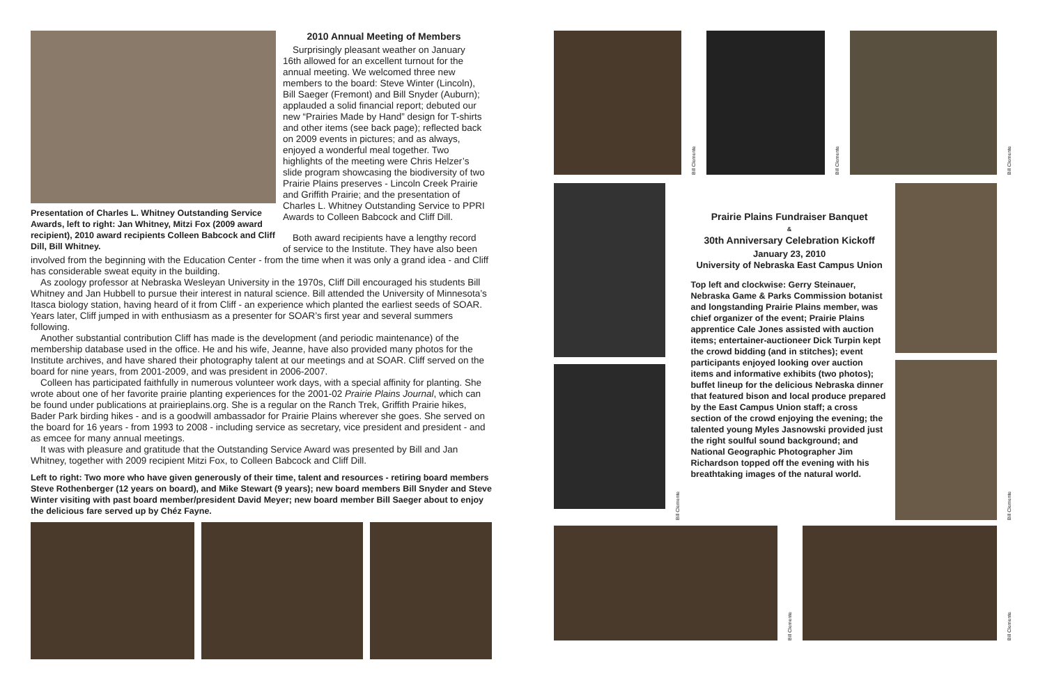Presentation of Charles L. Whitney Outstanding Service Awards, left to right: Jan Whitney, Mitzi Fox (2009 award recipient), 2010 award recipients Colleen Babcock and Cliff Dill, Bill Whitney.
2010 Annual Meeting of Members
Surprisingly pleasant weather on January 16th allowed for an excellent turnout for the annual meeting. We welcomed three new members to the board: Steve Winter (Lincoln), Bill Saeger (Fremont) and Bill Snyder (Auburn); applauded a solid financial report; debuted our new “Prairies Made by Hand” design for T-shirts and other items (see back page); reflected back on 2009 events in pictures; and as always, enjoyed a wonderful meal together. Two highlights of the meeting were Chris Helzer’s slide program showcasing the biodiversity of two Prairie Plains preserves - Lincoln Creek Prairie and Griffith Prairie; and the presentation of Charles L. Whitney Outstanding Service to PPRI Awards to Colleen Babcock and Cliff Dill.
Both award recipients have a lengthy record of service to the Institute. They have also been
involved from the beginning with the Education Center - from the time when it was only a grand idea - and Cliff has considerable sweat equity in the building.
As zoology professor at Nebraska Wesleyan University in the 1970s, Cliff Dill encouraged his students Bill Whitney and Jan Hubbell to pursue their interest in natural science. Bill attended the University of Minnesota’s Itasca biology station, having heard of it from Cliff - an experience which planted the earliest seeds of SOAR. Years later, Cliff jumped in with enthusiasm as a presenter for SOAR’s first year and several summers following.
Another substantial contribution Cliff has made is the development (and periodic maintenance) of the membership database used in the office. He and his wife, Jeanne, have also provided many photos for the Institute archives, and have shared their photography talent at our meetings and at SOAR. Cliff served on the board for nine years, from 2001-2009, and was president in 2006-2007.
Colleen has participated faithfully in numerous volunteer work days, with a special affinity for planting. She wrote about one of her favorite prairie planting experiences for the 2001-02 Prairie Plains Journal, which can be found under publications at prairieplains.org. She is a regular on the Ranch Trek, Griffith Prairie hikes, Bader Park birding hikes - and is a goodwill ambassador for Prairie Plains wherever she goes. She served on the board for 16 years - from 1993 to 2008 - including service as secretary, vice president and president - and as emcee for many annual meetings.
It was with pleasure and gratitude that the Outstanding Service Award was presented by Bill and Jan Whitney, together with 2009 recipient Mitzi Fox, to Colleen Babcock and Cliff Dill.
Left to right: Two more who have given generously of their time, talent and resources - retiring board members Steve Rothenberger (12 years on board), and Mike Stewart (9 years); new board members Bill Snyder and Steve Winter visiting with past board member/president David Meyer; new board member Bill Saeger about to enjoy the delicious fare served up by Chéz Fayne.
Bill Clemente
Bill Clemente
Bill Clemente
Bill Clemente
Prairie Plains Fundraiser Banquet
&
30th Anniversary Celebration Kickoff
January 23, 2010
University of Nebraska East Campus Union
Top left and clockwise: Gerry Steinauer, Nebraska Game & Parks Commission botanist and longstanding Prairie Plains member, was chief organizer of the event; Prairie Plains apprentice Cale Jones assisted with auction items; entertainer-auctioneer Dick Turpin kept the crowd bidding (and in stitches); event participants enjoyed looking over auction items and informative exhibits (two photos); buffet lineup for the delicious Nebraska dinner that featured bison and local produce prepared by the East Campus Union staff; a cross section of the crowd enjoying the evening; the talented young Myles Jasnowski provided just the right soulful sound background; and National Geographic Photographer Jim Richardson topped off the evening with his breathtaking images of the natural world.
Bill Clemente
Bill Clemente
Bill Clemente